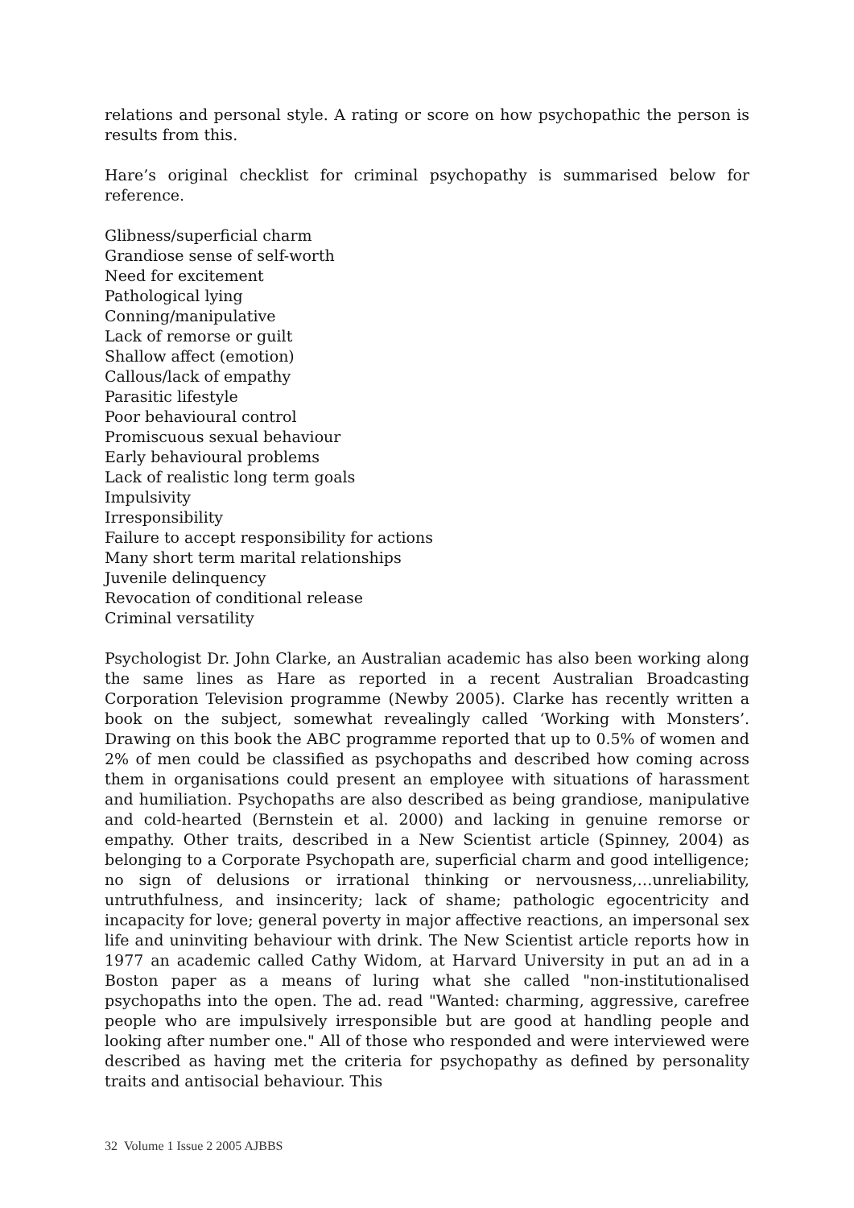relations and personal style. A rating or score on how psychopathic the person is results from this.
Hare’s original checklist for criminal psychopathy is summarised below for reference.
Glibness/superficial charm
Grandiose sense of self-worth
Need for excitement
Pathological lying
Conning/manipulative
Lack of remorse or guilt
Shallow affect (emotion)
Callous/lack of empathy
Parasitic lifestyle
Poor behavioural control
Promiscuous sexual behaviour
Early behavioural problems
Lack of realistic long term goals
Impulsivity
Irresponsibility
Failure to accept responsibility for actions
Many short term marital relationships
Juvenile delinquency
Revocation of conditional release
Criminal versatility
Psychologist Dr. John Clarke, an Australian academic has also been working along the same lines as Hare as reported in a recent Australian Broadcasting Corporation Television programme (Newby 2005). Clarke has recently written a book on the subject, somewhat revealingly called ‘Working with Monsters’. Drawing on this book the ABC programme reported that up to 0.5% of women and 2% of men could be classified as psychopaths and described how coming across them in organisations could present an employee with situations of harassment and humiliation. Psychopaths are also described as being grandiose, manipulative and cold-hearted (Bernstein et al. 2000) and lacking in genuine remorse or empathy. Other traits, described in a New Scientist article (Spinney, 2004) as belonging to a Corporate Psychopath are, superficial charm and good intelligence; no sign of delusions or irrational thinking or nervousness,…unreliability, untruthfulness, and insincerity; lack of shame; pathologic egocentricity and incapacity for love; general poverty in major affective reactions, an impersonal sex life and uninviting behaviour with drink. The New Scientist article reports how in 1977 an academic called Cathy Widom, at Harvard University in put an ad in a Boston paper as a means of luring what she called "non-institutionalised psychopaths into the open. The ad. read "Wanted: charming, aggressive, carefree people who are impulsively irresponsible but are good at handling people and looking after number one." All of those who responded and were interviewed were described as having met the criteria for psychopathy as defined by personality traits and antisocial behaviour. This
32 Volume 1 Issue 2 2005 AJBBS